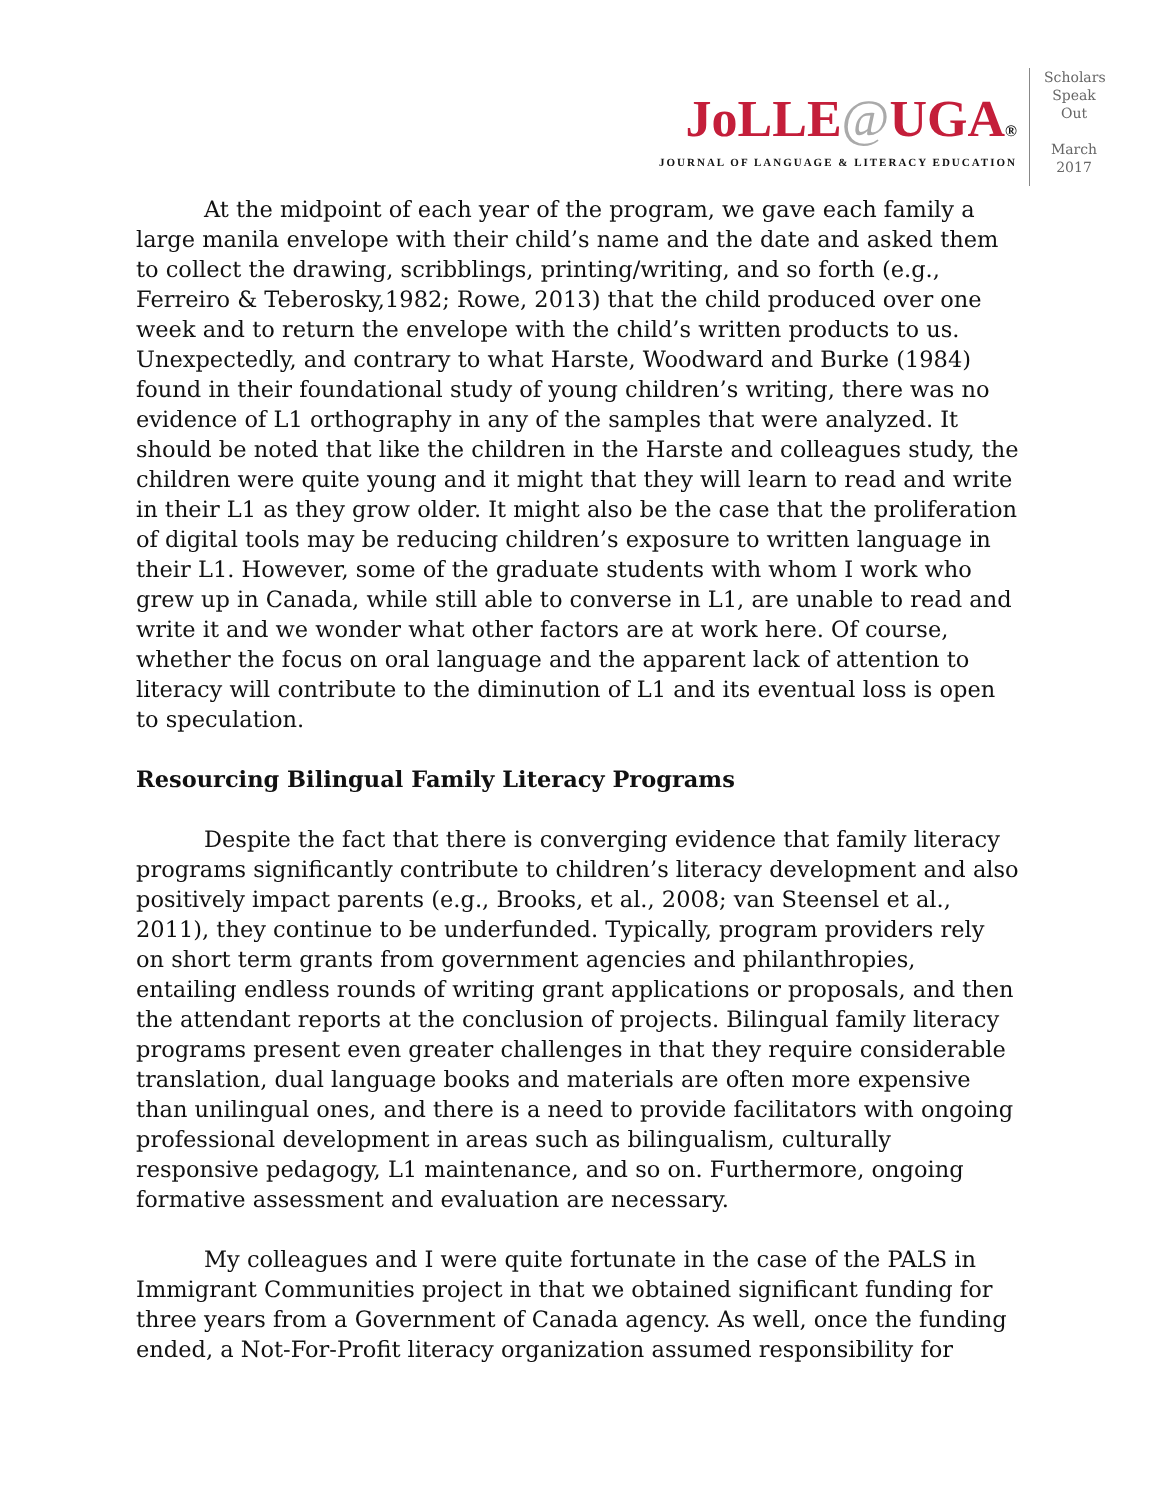JoLLE@UGA®
JOURNAL OF LANGUAGE & LITERACY EDUCATION
Scholars
Speak
Out
March
2017
At the midpoint of each year of the program, we gave each family a large manila envelope with their child’s name and the date and asked them to collect the drawing, scribblings, printing/writing, and so forth (e.g., Ferreiro & Teberosky,1982; Rowe, 2013) that the child produced over one week and to return the envelope with the child’s written products to us. Unexpectedly, and contrary to what Harste, Woodward and Burke (1984) found in their foundational study of young children’s writing, there was no evidence of L1 orthography in any of the samples that were analyzed. It should be noted that like the children in the Harste and colleagues study, the children were quite young and it might that they will learn to read and write in their L1 as they grow older. It might also be the case that the proliferation of digital tools may be reducing children’s exposure to written language in their L1. However, some of the graduate students with whom I work who grew up in Canada, while still able to converse in L1, are unable to read and write it and we wonder what other factors are at work here. Of course, whether the focus on oral language and the apparent lack of attention to literacy will contribute to the diminution of L1 and its eventual loss is open to speculation.
Resourcing Bilingual Family Literacy Programs
Despite the fact that there is converging evidence that family literacy programs significantly contribute to children’s literacy development and also positively impact parents (e.g., Brooks, et al., 2008; van Steensel et al., 2011), they continue to be underfunded. Typically, program providers rely on short term grants from government agencies and philanthropies, entailing endless rounds of writing grant applications or proposals, and then the attendant reports at the conclusion of projects. Bilingual family literacy programs present even greater challenges in that they require considerable translation, dual language books and materials are often more expensive than unilingual ones, and there is a need to provide facilitators with ongoing professional development in areas such as bilingualism, culturally responsive pedagogy, L1 maintenance, and so on. Furthermore, ongoing formative assessment and evaluation are necessary.
My colleagues and I were quite fortunate in the case of the PALS in Immigrant Communities project in that we obtained significant funding for three years from a Government of Canada agency. As well, once the funding ended, a Not-For-Profit literacy organization assumed responsibility for